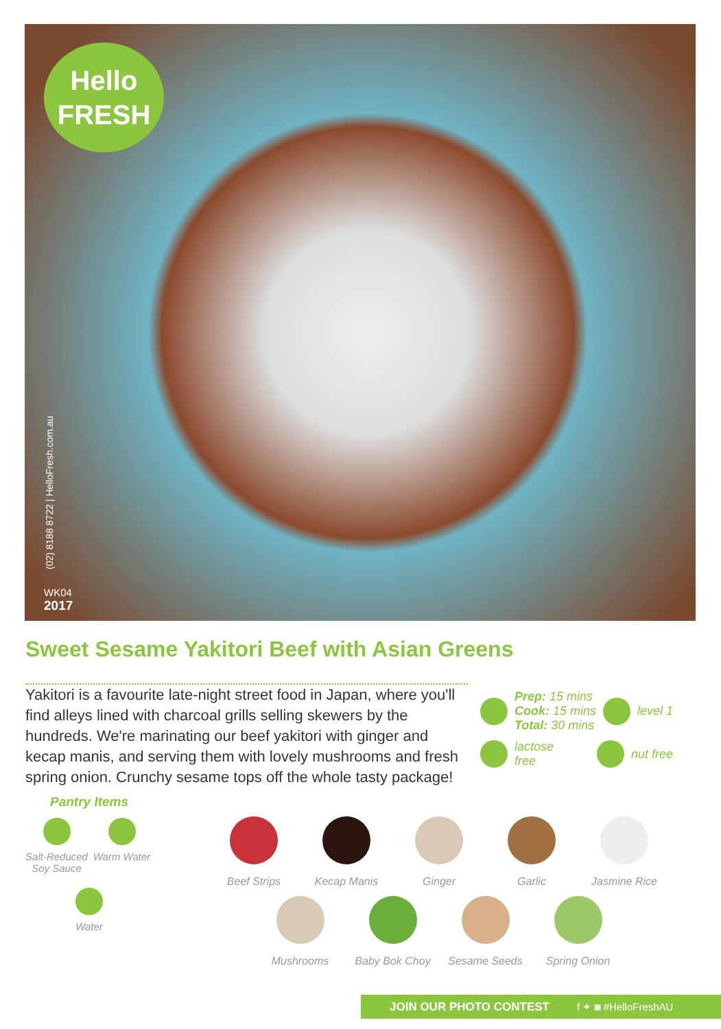Hello
FRESH
(02) 8188 8722 | HelloFresh.com.au
WK04
2017
Sweet Sesame Yakitori Beef with Asian Greens
Yakitori is a favourite late-night street food in Japan, where you'll find alleys lined with charcoal grills selling skewers by the hundreds. We're marinating our beef yakitori with ginger and kecap manis, and serving them with lovely mushrooms and fresh spring onion. Crunchy sesame tops off the whole tasty package!
Prep: 15 mins
Cook: 15 mins
Total: 30 mins level 1
lactose
free nut free
Pantry Items
Salt-Reduced Soy Sauce
Warm Water Water
Beef Strips Kecap Manis Ginger Garlic Jasmine Rice
Mushrooms Baby Bok Choy Sesame Seeds Spring Onion
JOIN OUR PHOTO CONTEST f ✦ ◙ #HelloFreshAU